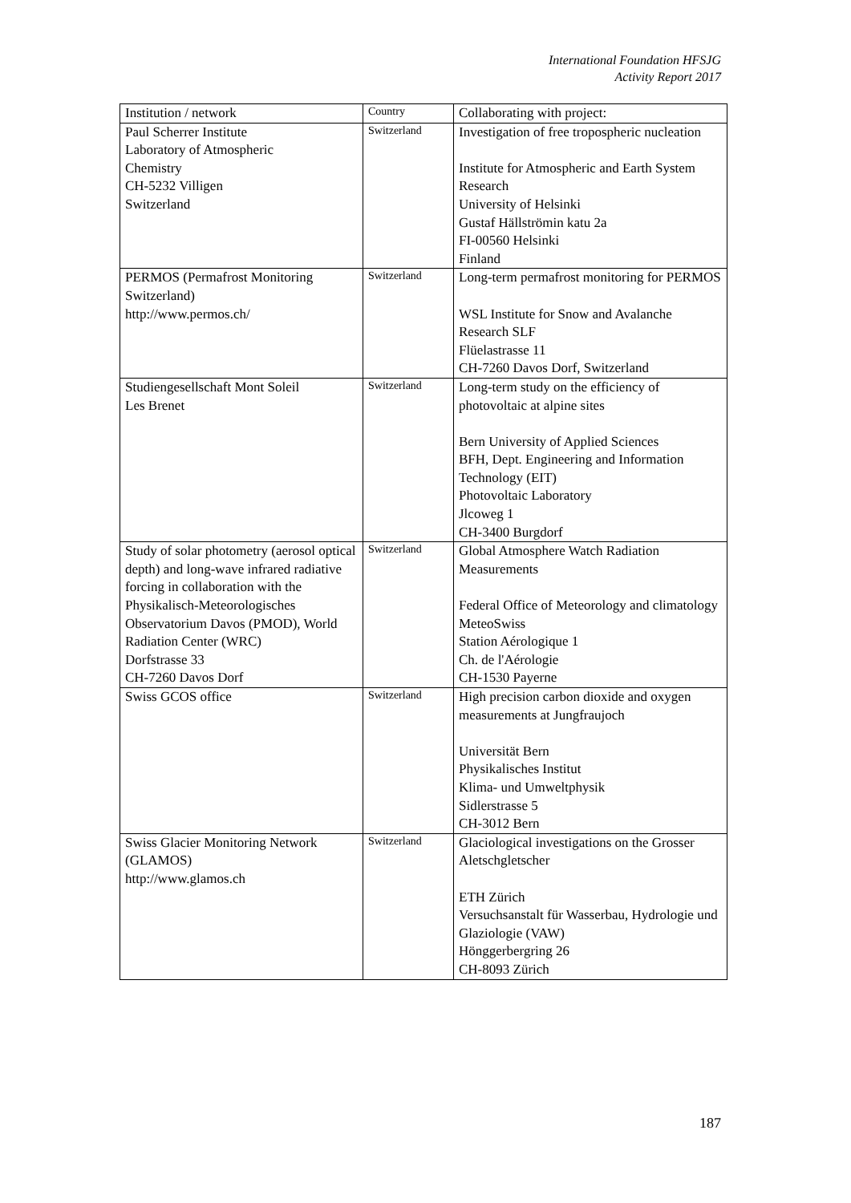International Foundation HFSJG
Activity Report 2017
| Institution / network | Country | Collaborating with project: |
| --- | --- | --- |
| Paul Scherrer Institute Laboratory of Atmospheric Chemistry CH-5232 Villigen Switzerland | Switzerland | Investigation of free tropospheric nucleation Institute for Atmospheric and Earth System Research University of Helsinki Gustaf Hällströmin katu 2a FI-00560 Helsinki Finland |
| PERMOS (Permafrost Monitoring Switzerland) http://www.permos.ch/ | Switzerland | Long-term permafrost monitoring for PERMOS WSL Institute for Snow and Avalanche Research SLF Flüelastrasse 11 CH-7260 Davos Dorf, Switzerland |
| Studiengesellschaft Mont Soleil Les Brenet | Switzerland | Long-term study on the efficiency of photovoltaic at alpine sites Bern University of Applied Sciences BFH, Dept. Engineering and Information Technology (EIT) Photovoltaic Laboratory Jlcoweg 1 CH-3400 Burgdorf |
| Study of solar photometry (aerosol optical depth) and long-wave infrared radiative forcing in collaboration with the Physikalisch-Meteorologisches Observatorium Davos (PMOD), World Radiation Center (WRC) Dorfstrasse 33 CH-7260 Davos Dorf | Switzerland | Global Atmosphere Watch Radiation Measurements Federal Office of Meteorology and climatology MeteoSwiss Station Aérologique 1 Ch. de l'Aérologie CH-1530 Payerne |
| Swiss GCOS office | Switzerland | High precision carbon dioxide and oxygen measurements at Jungfraujoch Universität Bern Physikalisches Institut Klima- und Umweltphysik Sidlerstrasse 5 CH-3012 Bern |
| Swiss Glacier Monitoring Network (GLAMOS) http://www.glamos.ch | Switzerland | Glaciological investigations on the Grosser Aletschgletscher ETH Zürich Versuchsanstalt für Wasserbau, Hydrologie und Glaziologie (VAW) Hönggerbergring 26 CH-8093 Zürich |
187